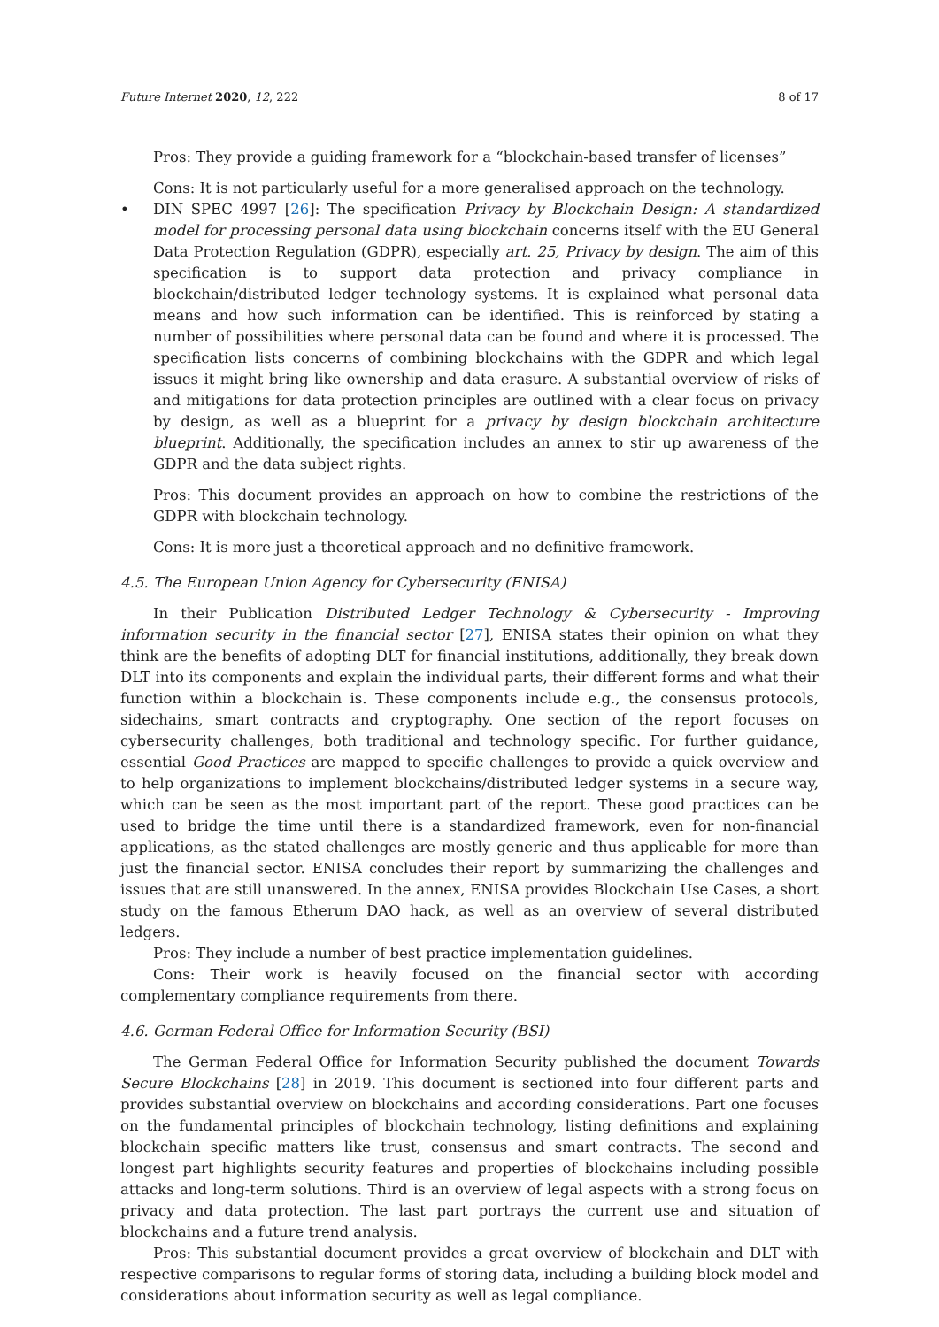Future Internet 2020, 12, 222 8 of 17
Pros: They provide a guiding framework for a “blockchain-based transfer of licenses”
Cons: It is not particularly useful for a more generalised approach on the technology.
• DIN SPEC 4997 [26]: The specification Privacy by Blockchain Design: A standardized model for processing personal data using blockchain concerns itself with the EU General Data Protection Regulation (GDPR), especially art. 25, Privacy by design. The aim of this specification is to support data protection and privacy compliance in blockchain/distributed ledger technology systems. It is explained what personal data means and how such information can be identified. This is reinforced by stating a number of possibilities where personal data can be found and where it is processed. The specification lists concerns of combining blockchains with the GDPR and which legal issues it might bring like ownership and data erasure. A substantial overview of risks of and mitigations for data protection principles are outlined with a clear focus on privacy by design, as well as a blueprint for a privacy by design blockchain architecture blueprint. Additionally, the specification includes an annex to stir up awareness of the GDPR and the data subject rights.
Pros: This document provides an approach on how to combine the restrictions of the GDPR with blockchain technology.
Cons: It is more just a theoretical approach and no definitive framework.
4.5. The European Union Agency for Cybersecurity (ENISA)
In their Publication Distributed Ledger Technology & Cybersecurity - Improving information security in the financial sector [27], ENISA states their opinion on what they think are the benefits of adopting DLT for financial institutions, additionally, they break down DLT into its components and explain the individual parts, their different forms and what their function within a blockchain is. These components include e.g., the consensus protocols, sidechains, smart contracts and cryptography. One section of the report focuses on cybersecurity challenges, both traditional and technology specific. For further guidance, essential Good Practices are mapped to specific challenges to provide a quick overview and to help organizations to implement blockchains/distributed ledger systems in a secure way, which can be seen as the most important part of the report. These good practices can be used to bridge the time until there is a standardized framework, even for non-financial applications, as the stated challenges are mostly generic and thus applicable for more than just the financial sector. ENISA concludes their report by summarizing the challenges and issues that are still unanswered. In the annex, ENISA provides Blockchain Use Cases, a short study on the famous Etherum DAO hack, as well as an overview of several distributed ledgers.
Pros: They include a number of best practice implementation guidelines.
Cons: Their work is heavily focused on the financial sector with according complementary compliance requirements from there.
4.6. German Federal Office for Information Security (BSI)
The German Federal Office for Information Security published the document Towards Secure Blockchains [28] in 2019. This document is sectioned into four different parts and provides substantial overview on blockchains and according considerations. Part one focuses on the fundamental principles of blockchain technology, listing definitions and explaining blockchain specific matters like trust, consensus and smart contracts. The second and longest part highlights security features and properties of blockchains including possible attacks and long-term solutions. Third is an overview of legal aspects with a strong focus on privacy and data protection. The last part portrays the current use and situation of blockchains and a future trend analysis.
Pros: This substantial document provides a great overview of blockchain and DLT with respective comparisons to regular forms of storing data, including a building block model and considerations about information security as well as legal compliance.